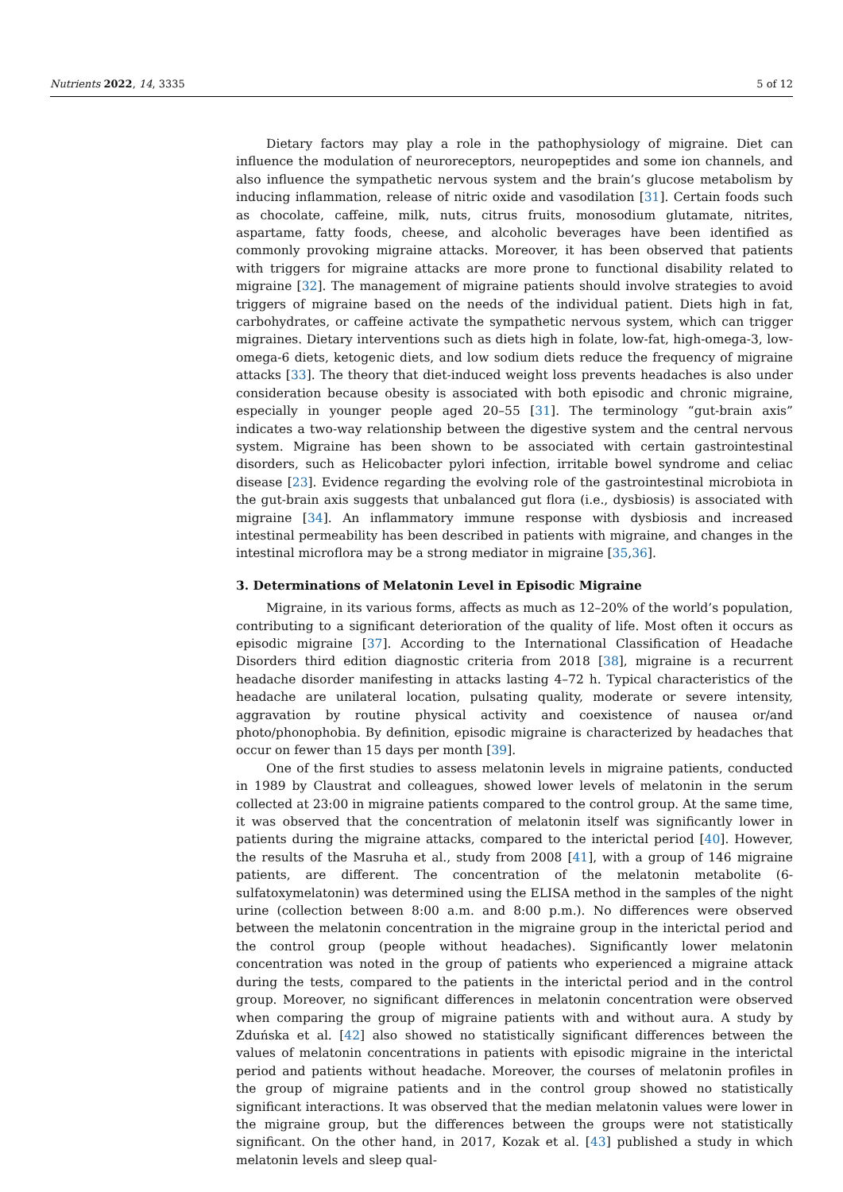Nutrients 2022, 14, 3335 5 of 12
Dietary factors may play a role in the pathophysiology of migraine. Diet can influence the modulation of neuroreceptors, neuropeptides and some ion channels, and also influence the sympathetic nervous system and the brain’s glucose metabolism by inducing inflammation, release of nitric oxide and vasodilation [31]. Certain foods such as chocolate, caffeine, milk, nuts, citrus fruits, monosodium glutamate, nitrites, aspartame, fatty foods, cheese, and alcoholic beverages have been identified as commonly provoking migraine attacks. Moreover, it has been observed that patients with triggers for migraine attacks are more prone to functional disability related to migraine [32]. The management of migraine patients should involve strategies to avoid triggers of migraine based on the needs of the individual patient. Diets high in fat, carbohydrates, or caffeine activate the sympathetic nervous system, which can trigger migraines. Dietary interventions such as diets high in folate, low-fat, high-omega-3, low-omega-6 diets, ketogenic diets, and low sodium diets reduce the frequency of migraine attacks [33]. The theory that diet-induced weight loss prevents headaches is also under consideration because obesity is associated with both episodic and chronic migraine, especially in younger people aged 20–55 [31]. The terminology “gut-brain axis” indicates a two-way relationship between the digestive system and the central nervous system. Migraine has been shown to be associated with certain gastrointestinal disorders, such as Helicobacter pylori infection, irritable bowel syndrome and celiac disease [23]. Evidence regarding the evolving role of the gastrointestinal microbiota in the gut-brain axis suggests that unbalanced gut flora (i.e., dysbiosis) is associated with migraine [34]. An inflammatory immune response with dysbiosis and increased intestinal permeability has been described in patients with migraine, and changes in the intestinal microflora may be a strong mediator in migraine [35,36].
3. Determinations of Melatonin Level in Episodic Migraine
Migraine, in its various forms, affects as much as 12–20% of the world’s population, contributing to a significant deterioration of the quality of life. Most often it occurs as episodic migraine [37]. According to the International Classification of Headache Disorders third edition diagnostic criteria from 2018 [38], migraine is a recurrent headache disorder manifesting in attacks lasting 4–72 h. Typical characteristics of the headache are unilateral location, pulsating quality, moderate or severe intensity, aggravation by routine physical activity and coexistence of nausea or/and photo/phonophobia. By definition, episodic migraine is characterized by headaches that occur on fewer than 15 days per month [39].
One of the first studies to assess melatonin levels in migraine patients, conducted in 1989 by Claustrat and colleagues, showed lower levels of melatonin in the serum collected at 23:00 in migraine patients compared to the control group. At the same time, it was observed that the concentration of melatonin itself was significantly lower in patients during the migraine attacks, compared to the interictal period [40]. However, the results of the Masruha et al., study from 2008 [41], with a group of 146 migraine patients, are different. The concentration of the melatonin metabolite (6-sulfatoxymelatonin) was determined using the ELISA method in the samples of the night urine (collection between 8:00 a.m. and 8:00 p.m.). No differences were observed between the melatonin concentration in the migraine group in the interictal period and the control group (people without headaches). Significantly lower melatonin concentration was noted in the group of patients who experienced a migraine attack during the tests, compared to the patients in the interictal period and in the control group. Moreover, no significant differences in melatonin concentration were observed when comparing the group of migraine patients with and without aura. A study by Zduńska et al. [42] also showed no statistically significant differences between the values of melatonin concentrations in patients with episodic migraine in the interictal period and patients without headache. Moreover, the courses of melatonin profiles in the group of migraine patients and in the control group showed no statistically significant interactions. It was observed that the median melatonin values were lower in the migraine group, but the differences between the groups were not statistically significant. On the other hand, in 2017, Kozak et al. [43] published a study in which melatonin levels and sleep qual-